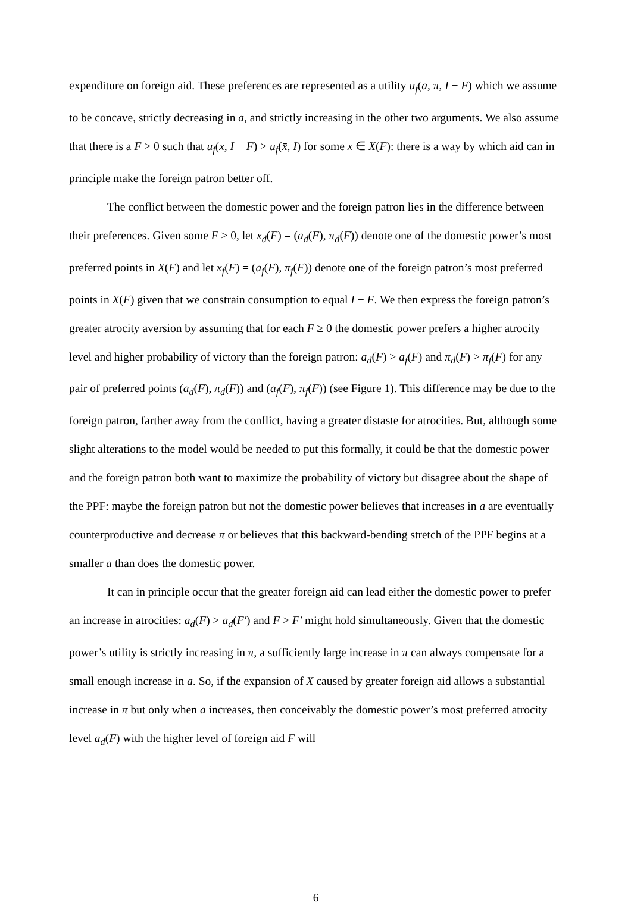expenditure on foreign aid. These preferences are represented as a utility u<sub>f</sub>(a, π, I − F) which we assume to be concave, strictly decreasing in a, and strictly increasing in the other two arguments. We also assume that there is a F > 0 such that u<sub>f</sub>(x, I − F) > u<sub>f</sub>(x̄, I) for some x ∈ X(F): there is a way by which aid can in principle make the foreign patron better off.
The conflict between the domestic power and the foreign patron lies in the difference between their preferences. Given some F ≥ 0, let x<sub>d</sub>(F) = (a<sub>d</sub>(F), π<sub>d</sub>(F)) denote one of the domestic power’s most preferred points in X(F) and let x<sub>f</sub>(F) = (a<sub>f</sub>(F), π<sub>f</sub>(F)) denote one of the foreign patron’s most preferred points in X(F) given that we constrain consumption to equal I − F. We then express the foreign patron’s greater atrocity aversion by assuming that for each F ≥ 0 the domestic power prefers a higher atrocity level and higher probability of victory than the foreign patron: a<sub>d</sub>(F) > a<sub>f</sub>(F) and π<sub>d</sub>(F) > π<sub>f</sub>(F) for any pair of preferred points (a<sub>d</sub>(F), π<sub>d</sub>(F)) and (a<sub>f</sub>(F), π<sub>f</sub>(F)) (see Figure 1). This difference may be due to the foreign patron, farther away from the conflict, having a greater distaste for atrocities. But, although some slight alterations to the model would be needed to put this formally, it could be that the domestic power and the foreign patron both want to maximize the probability of victory but disagree about the shape of the PPF: maybe the foreign patron but not the domestic power believes that increases in a are eventually counterproductive and decrease π or believes that this backward-bending stretch of the PPF begins at a smaller a than does the domestic power.
It can in principle occur that the greater foreign aid can lead either the domestic power to prefer an increase in atrocities: a<sub>d</sub>(F) > a<sub>d</sub>(F′) and F > F′ might hold simultaneously. Given that the domestic power’s utility is strictly increasing in π, a sufficiently large increase in π can always compensate for a small enough increase in a. So, if the expansion of X caused by greater foreign aid allows a substantial increase in π but only when a increases, then conceivably the domestic power’s most preferred atrocity level a<sub>d</sub>(F) with the higher level of foreign aid F will
6